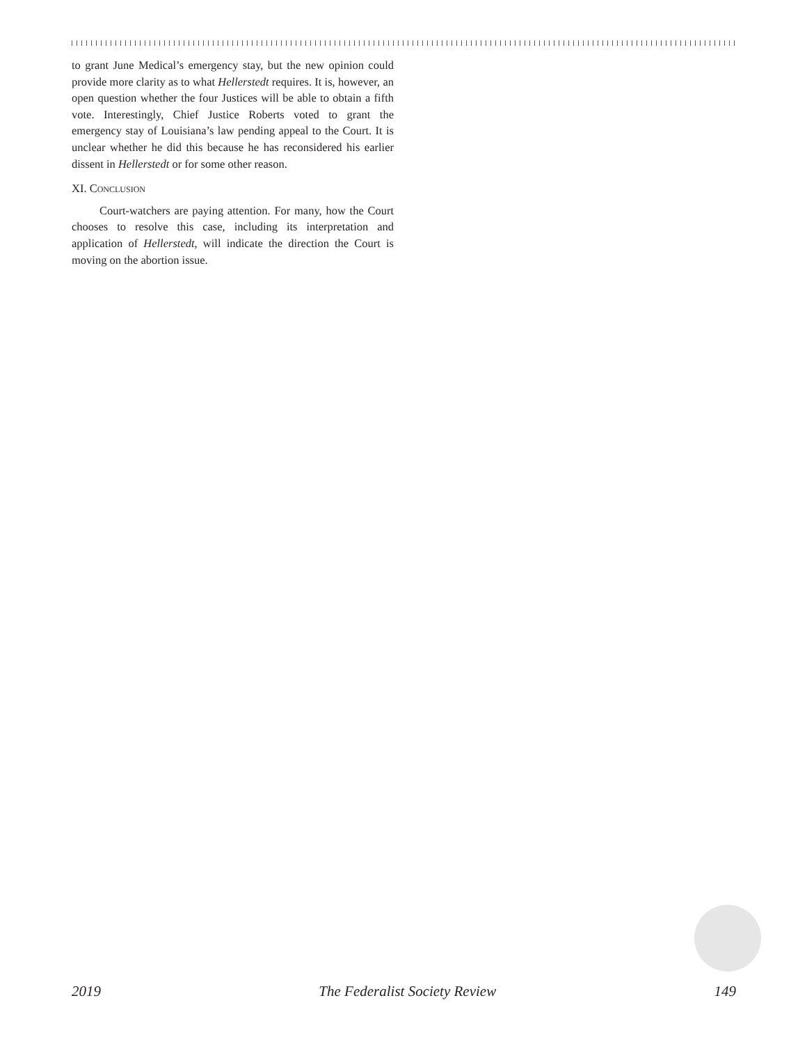to grant June Medical’s emergency stay, but the new opinion could provide more clarity as to what Hellerstedt requires. It is, however, an open question whether the four Justices will be able to obtain a fifth vote. Interestingly, Chief Justice Roberts voted to grant the emergency stay of Louisiana’s law pending appeal to the Court. It is unclear whether he did this because he has reconsidered his earlier dissent in Hellerstedt or for some other reason.
XI. Conclusion
Court-watchers are paying attention. For many, how the Court chooses to resolve this case, including its interpretation and application of Hellerstedt, will indicate the direction the Court is moving on the abortion issue.
2019 The Federalist Society Review 149